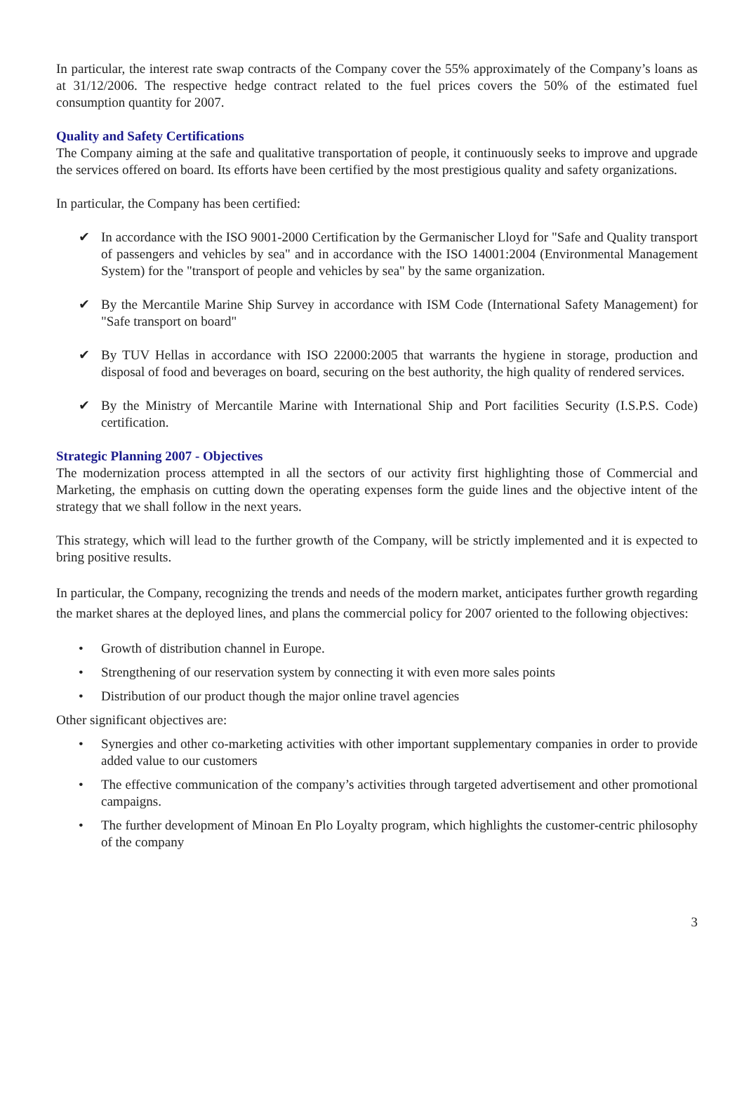In particular, the interest rate swap contracts of the Company cover the 55% approximately of the Company’s loans as at 31/12/2006. The respective hedge contract related to the fuel prices covers the 50% of the estimated fuel consumption quantity for 2007.
Quality and Safety Certifications
The Company aiming at the safe and qualitative transportation of people, it continuously seeks to improve and upgrade the services offered on board. Its efforts have been certified by the most prestigious quality and safety organizations.
In particular, the Company has been certified:
✔ In accordance with the ISO 9001-2000 Certification by the Germanischer Lloyd for "Safe and Quality transport of passengers and vehicles by sea" and in accordance with the ISO 14001:2004 (Environmental Management System) for the "transport of people and vehicles by sea" by the same organization.
✔ By the Mercantile Marine Ship Survey in accordance with ISM Code (International Safety Management) for "Safe transport on board"
✔ By TUV Hellas in accordance with ISO 22000:2005 that warrants the hygiene in storage, production and disposal of food and beverages on board, securing on the best authority, the high quality of rendered services.
✔ By the Ministry of Mercantile Marine with International Ship and Port facilities Security (I.S.P.S. Code) certification.
Strategic Planning 2007 - Objectives
The modernization process attempted in all the sectors of our activity first highlighting those of Commercial and Marketing, the emphasis on cutting down the operating expenses form the guide lines and the objective intent of the strategy that we shall follow in the next years.
This strategy, which will lead to the further growth of the Company, will be strictly implemented and it is expected to bring positive results.
In particular, the Company, recognizing the trends and needs of the modern market, anticipates further growth regarding the market shares at the deployed lines, and plans the commercial policy for 2007 oriented to the following objectives:
• Growth of distribution channel in Europe.
• Strengthening of our reservation system by connecting it with even more sales points
• Distribution of our product though the major online travel agencies
Other significant objectives are:
• Synergies and other co-marketing activities with other important supplementary companies in order to provide added value to our customers
• The effective communication of the company’s activities through targeted advertisement and other promotional campaigns.
• The further development of Minoan En Plo Loyalty program, which highlights the customer-centric philosophy of the company
3